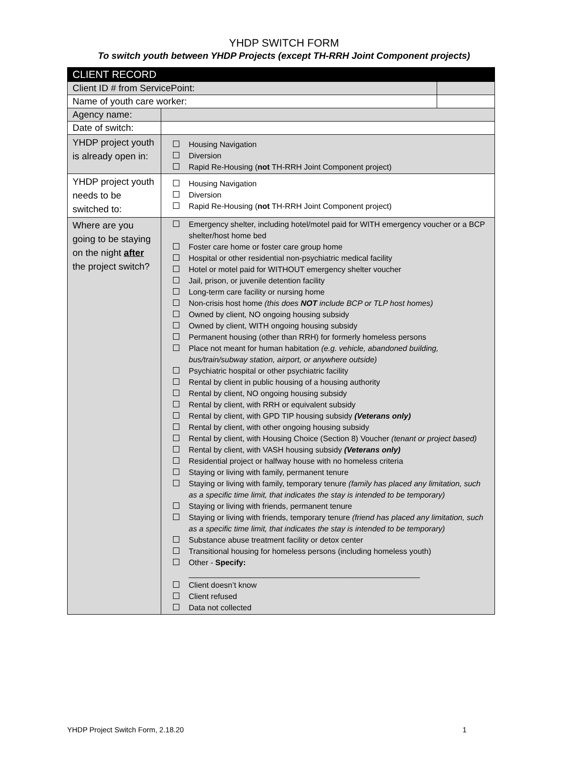YHDP SWITCH FORM
To switch youth between YHDP Projects (except TH-RRH Joint Component projects)
| CLIENT RECORD | | |
| Client ID # from ServicePoint: | | |
| Name of youth care worker: | | |
| Agency name: | | |
| Date of switch: | | |
| YHDP project youth is already open in: | Housing Navigation Diversion Rapid Re-Housing ( not TH-RRH Joint Component project) | |
| YHDP project youth needs to be switched to: | Housing Navigation Diversion Rapid Re-Housing ( not TH-RRH Joint Component project) | |
| Where are you going to be staying on the night after the project switch? | Emergency shelter, including hotel/motel paid for WITH emergency voucher or a BCP shelter/host home bed Foster care home or foster care group home Hospital or other residential non-psychiatric medical facility Hotel or motel paid for WITHOUT emergency shelter voucher Jail, prison, or juvenile detention facility Long-term care facility or nursing home Non-crisis host home (this does NOT include BCP or TLP host homes) Owned by client, NO ongoing housing subsidy Owned by client, WITH ongoing housing subsidy Permanent housing (other than RRH) for formerly homeless persons Place not meant for human habitation (e.g. vehicle, abandoned building, bus/train/subway station, airport, or anywhere outside) Psychiatric hospital or other psychiatric facility Rental by client in public housing of a housing authority Rental by client, NO ongoing housing subsidy Rental by client, with RRH or equivalent subsidy Rental by client, with GPD TIP housing subsidy (Veterans only) Rental by client, with other ongoing housing subsidy Rental by client, with Housing Choice (Section 8) Voucher (tenant or project based) Rental by client, with VASH housing subsidy (Veterans only) Residential project or halfway house with no homeless criteria Staying or living with family, permanent tenure Staying or living with family, temporary tenure (family has placed any limitation, such as a specific time limit, that indicates the stay is intended to be temporary) Staying or living with friends, permanent tenure Staying or living with friends, temporary tenure (friend has placed any limitation, such as a specific time limit, that indicates the stay is intended to be temporary) Substance abuse treatment facility or detox center Transitional housing for homeless persons (including homeless youth) Other - Specify: _____________________________________________________ Client doesn’t know Client refused Data not collected | |
YHDP Project Switch Form, 2.18.20 1